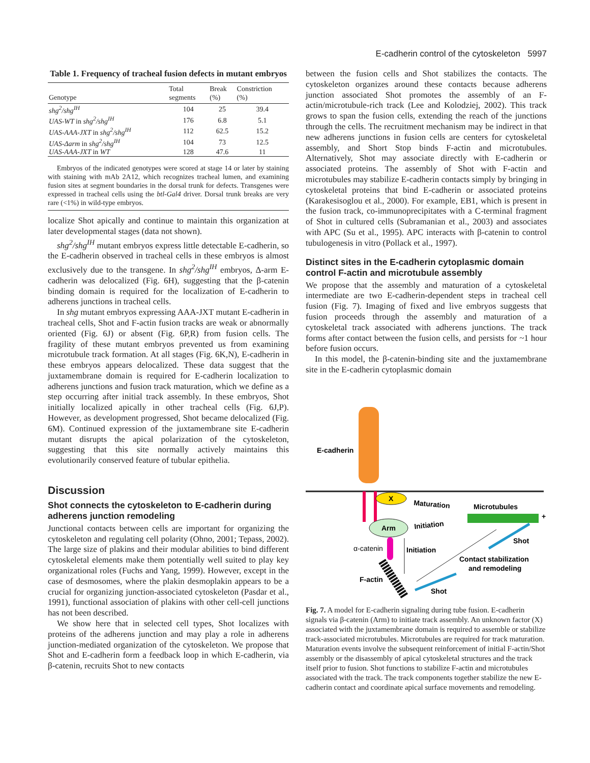E-cadherin control of the cytoskeleton 5997
Table 1. Frequency of tracheal fusion defects in mutant embryos
| Genotype | Total segments | Break (%) | Constriction (%) |
| --- | --- | --- | --- |
| shg<sup>2</sup>/shg<sup>IH</sup> | 104 | 25 | 39.4 |
| UAS-WT in shg<sup>2</sup>/shg<sup>IH</sup> | 176 | 6.8 | 5.1 |
| UAS-AAA-JXT in shg<sup>2</sup>/shg<sup>IH</sup> | 112 | 62.5 | 15.2 |
| UAS-Δarm in shg<sup>2</sup>/shg<sup>IH</sup> | 104 | 73 | 12.5 |
| UAS-AAA-JXT in WT | 128 | 47.6 | 11 |
Embryos of the indicated genotypes were scored at stage 14 or later by staining with staining with mAb 2A12, which recognizes tracheal lumen, and examining fusion sites at segment boundaries in the dorsal trunk for defects. Transgenes were expressed in tracheal cells using the btl-Gal4 driver. Dorsal trunk breaks are very rare (<1%) in wild-type embryos.
localize Shot apically and continue to maintain this organization at later developmental stages (data not shown).
shg<sup>2</sup>/shg<sup>IH</sup> mutant embryos express little detectable E-cadherin, so the E-cadherin observed in tracheal cells in these embryos is almost exclusively due to the transgene. In shg<sup>2</sup>/shg<sup>IH</sup> embryos, Δ-arm E-cadherin was delocalized (Fig. 6H), suggesting that the β-catenin binding domain is required for the localization of E-cadherin to adherens junctions in tracheal cells.
In shg mutant embryos expressing AAA-JXT mutant E-cadherin in tracheal cells, Shot and F-actin fusion tracks are weak or abnormally oriented (Fig. 6J) or absent (Fig. 6P,R) from fusion cells. The fragility of these mutant embryos prevented us from examining microtubule track formation. At all stages (Fig. 6K,N), E-cadherin in these embryos appears delocalized. These data suggest that the juxtamembrane domain is required for E-cadherin localization to adherens junctions and fusion track maturation, which we define as a step occurring after initial track assembly. In these embryos, Shot initially localized apically in other tracheal cells (Fig. 6J,P). However, as development progressed, Shot became delocalized (Fig. 6M). Continued expression of the juxtamembrane site E-cadherin mutant disrupts the apical polarization of the cytoskeleton, suggesting that this site normally actively maintains this evolutionarily conserved feature of tubular epithelia.
Discussion
Shot connects the cytoskeleton to E-cadherin during adherens junction remodeling
Junctional contacts between cells are important for organizing the cytoskeleton and regulating cell polarity (Ohno, 2001; Tepass, 2002). The large size of plakins and their modular abilities to bind different cytoskeletal elements make them potentially well suited to play key organizational roles (Fuchs and Yang, 1999). However, except in the case of desmosomes, where the plakin desmoplakin appears to be a crucial for organizing junction-associated cytoskeleton (Pasdar et al., 1991), functional association of plakins with other cell-cell junctions has not been described.
We show here that in selected cell types, Shot localizes with proteins of the adherens junction and may play a role in adherens junction-mediated organization of the cytoskeleton. We propose that Shot and E-cadherin form a feedback loop in which E-cadherin, via β-catenin, recruits Shot to new contacts
between the fusion cells and Shot stabilizes the contacts. The cytoskeleton organizes around these contacts because adherens junction associated Shot promotes the assembly of an F-actin/microtubule-rich track (Lee and Kolodziej, 2002). This track grows to span the fusion cells, extending the reach of the junctions through the cells. The recruitment mechanism may be indirect in that new adherens junctions in fusion cells are centers for cytoskeletal assembly, and Short Stop binds F-actin and microtubules. Alternatively, Shot may associate directly with E-cadherin or associated proteins. The assembly of Shot with F-actin and microtubules may stabilize E-cadherin contacts simply by bringing in cytoskeletal proteins that bind E-cadherin or associated proteins (Karakesisoglou et al., 2000). For example, EB1, which is present in the fusion track, co-immunoprecipitates with a C-terminal fragment of Shot in cultured cells (Subramanian et al., 2003) and associates with APC (Su et al., 1995). APC interacts with β-catenin to control tubulogenesis in vitro (Pollack et al., 1997).
Distinct sites in the E-cadherin cytoplasmic domain control F-actin and microtubule assembly
We propose that the assembly and maturation of a cytoskeletal intermediate are two E-cadherin-dependent steps in tracheal cell fusion (Fig. 7). Imaging of fixed and live embryos suggests that fusion proceeds through the assembly and maturation of a cytoskeletal track associated with adherens junctions. The track forms after contact between the fusion cells, and persists for ~1 hour before fusion occurs.
In this model, the β-catenin-binding site and the juxtamembrane site in the E-cadherin cytoplasmic domain
E-cadherin
X
Arm
α-catenin
F-actin
Maturation
Initiation
Initiation
Microtubules
+
Shot
Contact stabilization
and remodeling
Shot
Fig. 7. A model for E-cadherin signaling during tube fusion. E-cadherin signals via β-catenin (Arm) to initiate track assembly. An unknown factor (X) associated with the juxtamembrane domain is required to assemble or stabilize track-associated microtubules. Microtubules are required for track maturation. Maturation events involve the subsequent reinforcement of initial F-actin/Shot assembly or the disassembly of apical cytoskeletal structures and the track itself prior to fusion. Shot functions to stabilize F-actin and microtubules associated with the track. The track components together stabilize the new E-cadherin contact and coordinate apical surface movements and remodeling.